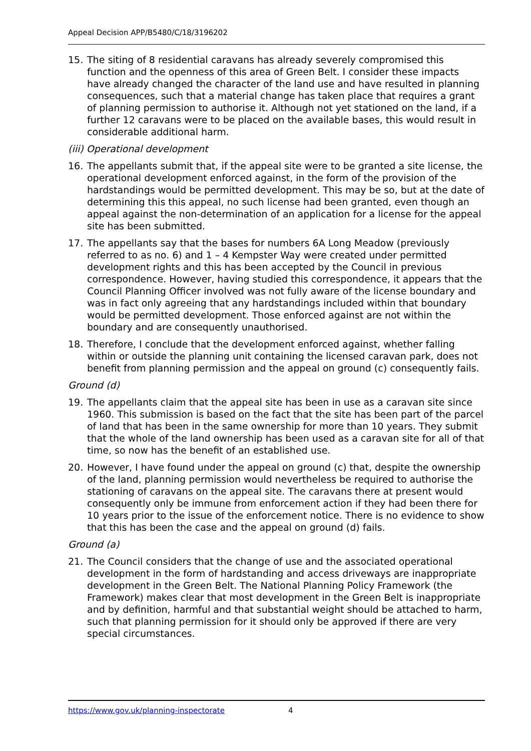Appeal Decision APP/B5480/C/18/3196202
15. The siting of 8 residential caravans has already severely compromised this function and the openness of this area of Green Belt. I consider these impacts have already changed the character of the land use and have resulted in planning consequences, such that a material change has taken place that requires a grant of planning permission to authorise it. Although not yet stationed on the land, if a further 12 caravans were to be placed on the available bases, this would result in considerable additional harm.
(iii) Operational development
16. The appellants submit that, if the appeal site were to be granted a site license, the operational development enforced against, in the form of the provision of the hardstandings would be permitted development. This may be so, but at the date of determining this this appeal, no such license had been granted, even though an appeal against the non-determination of an application for a license for the appeal site has been submitted.
17. The appellants say that the bases for numbers 6A Long Meadow (previously referred to as no. 6) and 1 – 4 Kempster Way were created under permitted development rights and this has been accepted by the Council in previous correspondence. However, having studied this correspondence, it appears that the Council Planning Officer involved was not fully aware of the license boundary and was in fact only agreeing that any hardstandings included within that boundary would be permitted development. Those enforced against are not within the boundary and are consequently unauthorised.
18. Therefore, I conclude that the development enforced against, whether falling within or outside the planning unit containing the licensed caravan park, does not benefit from planning permission and the appeal on ground (c) consequently fails.
Ground (d)
19. The appellants claim that the appeal site has been in use as a caravan site since 1960. This submission is based on the fact that the site has been part of the parcel of land that has been in the same ownership for more than 10 years. They submit that the whole of the land ownership has been used as a caravan site for all of that time, so now has the benefit of an established use.
20. However, I have found under the appeal on ground (c) that, despite the ownership of the land, planning permission would nevertheless be required to authorise the stationing of caravans on the appeal site. The caravans there at present would consequently only be immune from enforcement action if they had been there for 10 years prior to the issue of the enforcement notice. There is no evidence to show that this has been the case and the appeal on ground (d) fails.
Ground (a)
21. The Council considers that the change of use and the associated operational development in the form of hardstanding and access driveways are inappropriate development in the Green Belt. The National Planning Policy Framework (the Framework) makes clear that most development in the Green Belt is inappropriate and by definition, harmful and that substantial weight should be attached to harm, such that planning permission for it should only be approved if there are very special circumstances.
https://www.gov.uk/planning-inspectorate 4